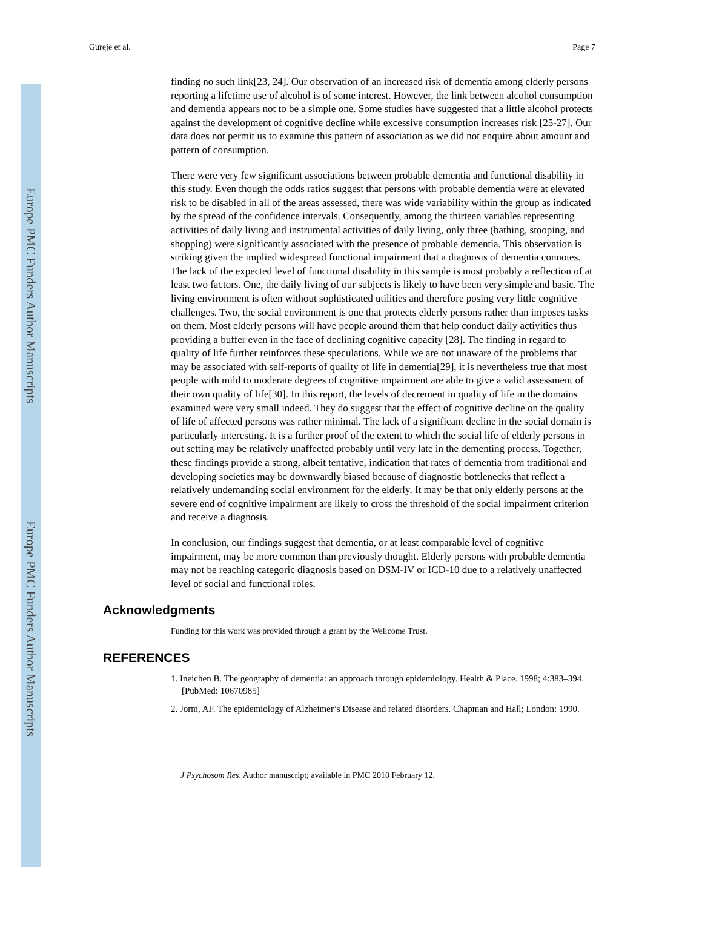Europe PMC Funders Author Manuscripts
Europe PMC Funders Author Manuscripts
Gureje et al. Page 7
finding no such link[23, 24]. Our observation of an increased risk of dementia among elderly persons reporting a lifetime use of alcohol is of some interest. However, the link between alcohol consumption and dementia appears not to be a simple one. Some studies have suggested that a little alcohol protects against the development of cognitive decline while excessive consumption increases risk [25-27]. Our data does not permit us to examine this pattern of association as we did not enquire about amount and pattern of consumption.
There were very few significant associations between probable dementia and functional disability in this study. Even though the odds ratios suggest that persons with probable dementia were at elevated risk to be disabled in all of the areas assessed, there was wide variability within the group as indicated by the spread of the confidence intervals. Consequently, among the thirteen variables representing activities of daily living and instrumental activities of daily living, only three (bathing, stooping, and shopping) were significantly associated with the presence of probable dementia. This observation is striking given the implied widespread functional impairment that a diagnosis of dementia connotes. The lack of the expected level of functional disability in this sample is most probably a reflection of at least two factors. One, the daily living of our subjects is likely to have been very simple and basic. The living environment is often without sophisticated utilities and therefore posing very little cognitive challenges. Two, the social environment is one that protects elderly persons rather than imposes tasks on them. Most elderly persons will have people around them that help conduct daily activities thus providing a buffer even in the face of declining cognitive capacity [28]. The finding in regard to quality of life further reinforces these speculations. While we are not unaware of the problems that may be associated with self-reports of quality of life in dementia[29], it is nevertheless true that most people with mild to moderate degrees of cognitive impairment are able to give a valid assessment of their own quality of life[30]. In this report, the levels of decrement in quality of life in the domains examined were very small indeed. They do suggest that the effect of cognitive decline on the quality of life of affected persons was rather minimal. The lack of a significant decline in the social domain is particularly interesting. It is a further proof of the extent to which the social life of elderly persons in out setting may be relatively unaffected probably until very late in the dementing process. Together, these findings provide a strong, albeit tentative, indication that rates of dementia from traditional and developing societies may be downwardly biased because of diagnostic bottlenecks that reflect a relatively undemanding social environment for the elderly. It may be that only elderly persons at the severe end of cognitive impairment are likely to cross the threshold of the social impairment criterion and receive a diagnosis.
In conclusion, our findings suggest that dementia, or at least comparable level of cognitive impairment, may be more common than previously thought. Elderly persons with probable dementia may not be reaching categoric diagnosis based on DSM-IV or ICD-10 due to a relatively unaffected level of social and functional roles.
Acknowledgments
Funding for this work was provided through a grant by the Wellcome Trust.
REFERENCES
1. Ineichen B. The geography of dementia: an approach through epidemiology. Health & Place. 1998; 4:383–394. [PubMed: 10670985]
2. Jorm, AF. The epidemiology of Alzheimer’s Disease and related disorders. Chapman and Hall; London: 1990.
J Psychosom Res. Author manuscript; available in PMC 2010 February 12.